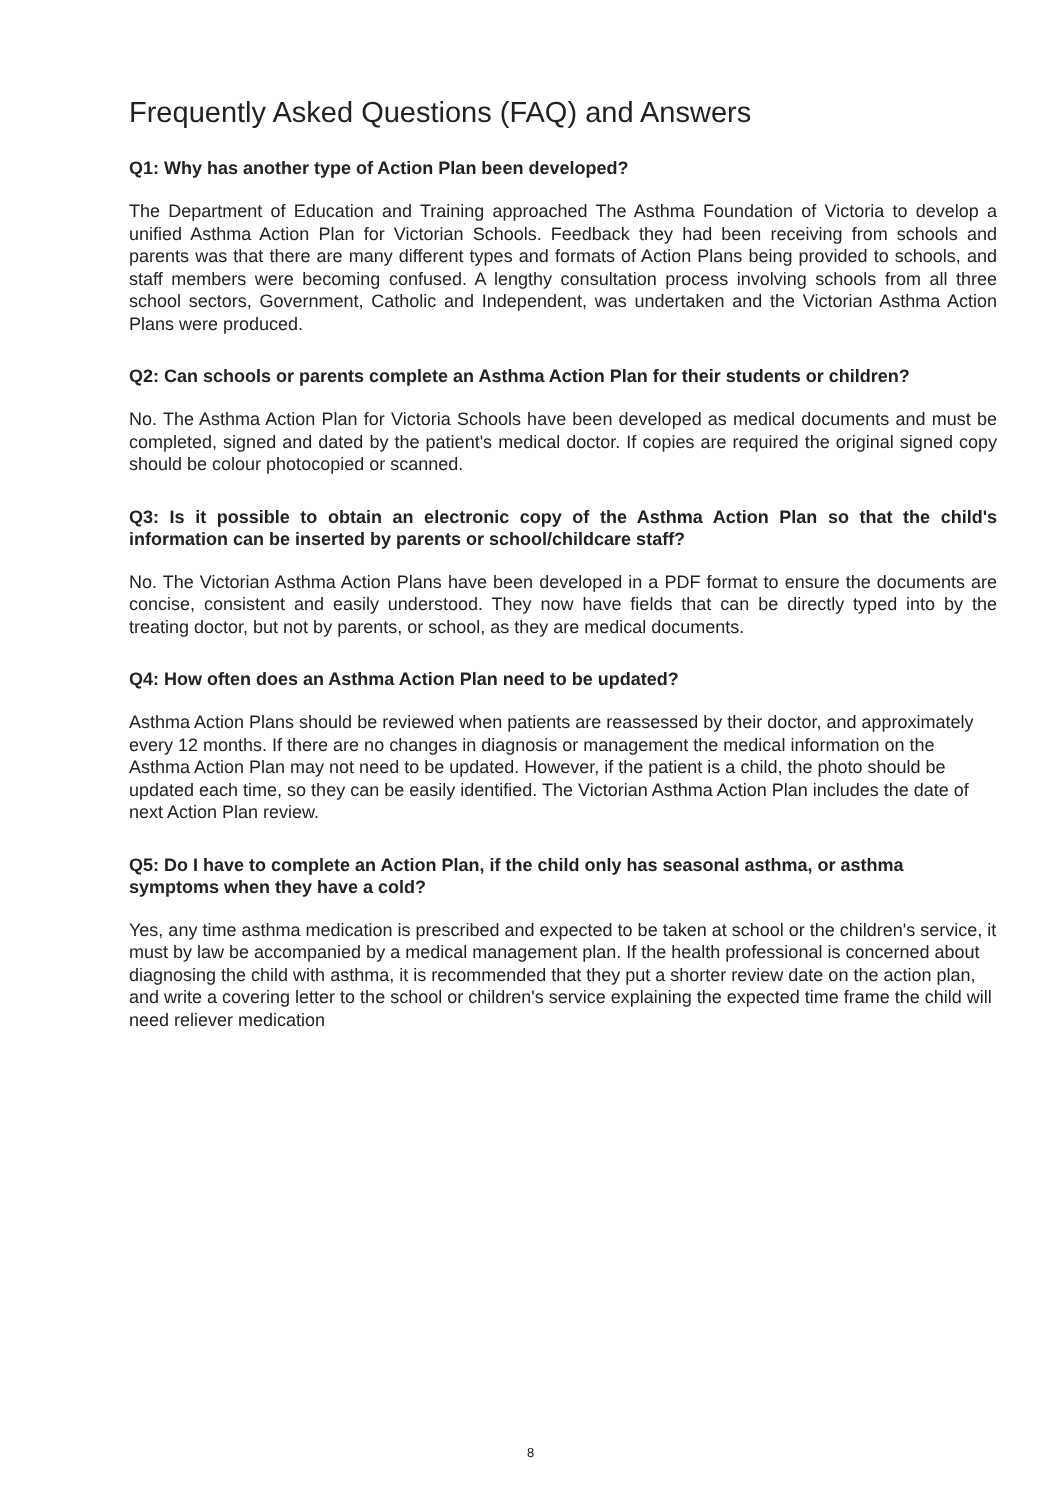Frequently Asked Questions (FAQ) and Answers
Q1: Why has another type of Action Plan been developed?
The Department of Education and Training approached The Asthma Foundation of Victoria to develop a unified Asthma Action Plan for Victorian Schools. Feedback they had been receiving from schools and parents was that there are many different types and formats of Action Plans being provided to schools, and staff members were becoming confused. A lengthy consultation process involving schools from all three school sectors, Government, Catholic and Independent, was undertaken and the Victorian Asthma Action Plans were produced.
Q2: Can schools or parents complete an Asthma Action Plan for their students or children?
No. The Asthma Action Plan for Victoria Schools have been developed as medical documents and must be completed, signed and dated by the patient's medical doctor. If copies are required the original signed copy should be colour photocopied or scanned.
Q3: Is it possible to obtain an electronic copy of the Asthma Action Plan so that the child's information can be inserted by parents or school/childcare staff?
No. The Victorian Asthma Action Plans have been developed in a PDF format to ensure the documents are concise, consistent and easily understood. They now have fields that can be directly typed into by the treating doctor, but not by parents, or school, as they are medical documents.
Q4: How often does an Asthma Action Plan need to be updated?
Asthma Action Plans should be reviewed when patients are reassessed by their doctor, and approximately every 12 months. If there are no changes in diagnosis or management the medical information on the Asthma Action Plan may not need to be updated. However, if the patient is a child, the photo should be updated each time, so they can be easily identified. The Victorian Asthma Action Plan includes the date of next Action Plan review.
Q5: Do I have to complete an Action Plan, if the child only has seasonal asthma, or asthma symptoms when they have a cold?
Yes, any time asthma medication is prescribed and expected to be taken at school or the children's service, it must by law be accompanied by a medical management plan. If the health professional is concerned about diagnosing the child with asthma, it is recommended that they put a shorter review date on the action plan, and write a covering letter to the school or children's service explaining the expected time frame the child will need reliever medication
8